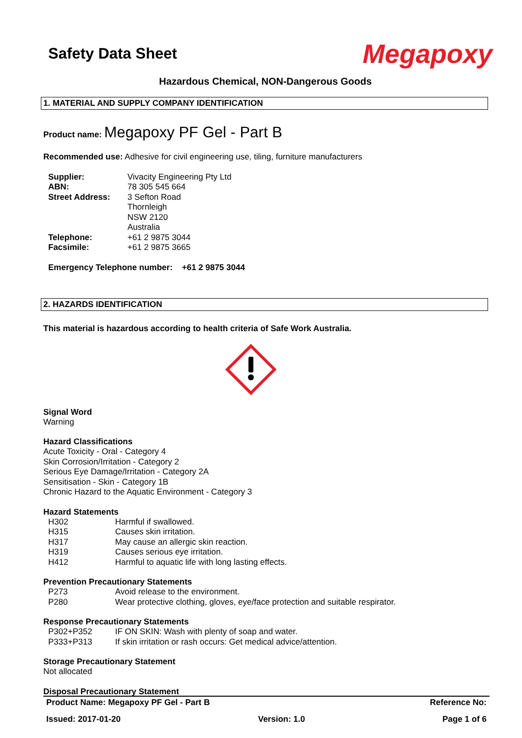Safety Data Sheet
Megapoxy
Hazardous Chemical, NON-Dangerous Goods
1. MATERIAL AND SUPPLY COMPANY IDENTIFICATION
Product name: Megapoxy PF Gel - Part B
Recommended use: Adhesive for civil engineering use, tiling, furniture manufacturers
| Supplier: | Vivacity Engineering Pty Ltd |
| ABN: | 78 305 545 664 |
| Street Address: | 3 Sefton Road Thornleigh NSW 2120 Australia |
| Telephone: | +61 2 9875 3044 |
| Facsimile: | +61 2 9875 3665 |
Emergency Telephone number: +61 2 9875 3044
2. HAZARDS IDENTIFICATION
This material is hazardous according to health criteria of Safe Work Australia.
Signal Word
Warning
Hazard Classifications
Acute Toxicity - Oral - Category 4
Skin Corrosion/Irritation - Category 2
Serious Eye Damage/Irritation - Category 2A
Sensitisation - Skin - Category 1B
Chronic Hazard to the Aquatic Environment - Category 3
Hazard Statements
| H302 | Harmful if swallowed. |
| H315 | Causes skin irritation. |
| H317 | May cause an allergic skin reaction. |
| H319 | Causes serious eye irritation. |
| H412 | Harmful to aquatic life with long lasting effects. |
Prevention Precautionary Statements
| P273 | Avoid release to the environment. |
| P280 | Wear protective clothing, gloves, eye/face protection and suitable respirator. |
Response Precautionary Statements
| P302+P352 | IF ON SKIN: Wash with plenty of soap and water. |
| P333+P313 | If skin irritation or rash occurs: Get medical advice/attention. |
Storage Precautionary Statement
Not allocated
Disposal Precautionary Statement
Product Name: Megapoxy PF Gel - Part B Reference No:
Issued: 2017-01-20 Version: 1.0 Page 1 of 6